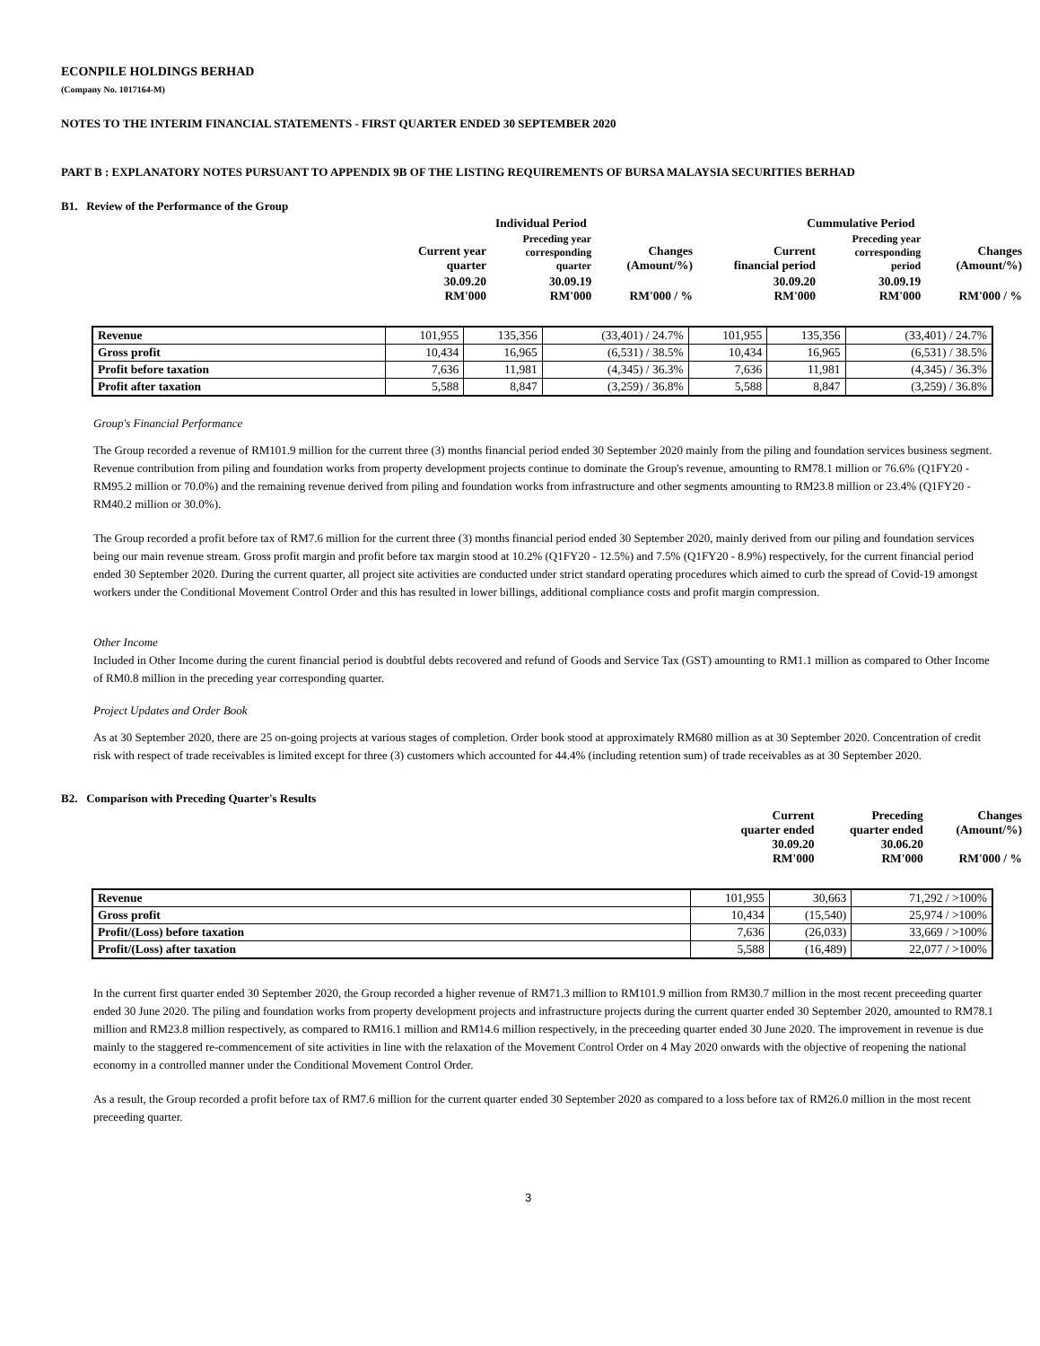ECONPILE HOLDINGS BERHAD
(Company No. 1017164-M)
NOTES TO THE INTERIM FINANCIAL STATEMENTS - FIRST QUARTER ENDED 30 SEPTEMBER 2020
PART B : EXPLANATORY NOTES PURSUANT TO APPENDIX 9B OF THE LISTING REQUIREMENTS OF BURSA MALAYSIA SECURITIES BERHAD
B1. Review of the Performance of the Group
| | Individual Period | | | Cummulative Period | | |
| | Current year quarter | Preceding year corresponding quarter | Changes (Amount/%) | Current financial period | Preceding year corresponding period | Changes (Amount/%) |
| | 30.09.20 RM'000 | 30.09.19 RM'000 | RM'000 / % | 30.09.20 RM'000 | 30.09.19 RM'000 | RM'000 / % |
| Revenue | 101,955 | 135,356 | (33,401) / 24.7% | 101,955 | 135,356 | (33,401) / 24.7% |
| Gross profit | 10,434 | 16,965 | (6,531) / 38.5% | 10,434 | 16,965 | (6,531) / 38.5% |
| Profit before taxation | 7,636 | 11,981 | (4,345) / 36.3% | 7,636 | 11,981 | (4,345) / 36.3% |
| Profit after taxation | 5,588 | 8,847 | (3,259) / 36.8% | 5,588 | 8,847 | (3,259) / 36.8% |
Group's Financial Performance
The Group recorded a revenue of RM101.9 million for the current three (3) months financial period ended 30 September 2020 mainly from the piling and foundation services business segment. Revenue contribution from piling and foundation works from property development projects continue to dominate the Group's revenue, amounting to RM78.1 million or 76.6% (Q1FY20 - RM95.2 million or 70.0%) and the remaining revenue derived from piling and foundation works from infrastructure and other segments amounting to RM23.8 million or 23.4% (Q1FY20 - RM40.2 million or 30.0%).
The Group recorded a profit before tax of RM7.6 million for the current three (3) months financial period ended 30 September 2020, mainly derived from our piling and foundation services being our main revenue stream. Gross profit margin and profit before tax margin stood at 10.2% (Q1FY20 - 12.5%) and 7.5% (Q1FY20 - 8.9%) respectively, for the current financial period ended 30 September 2020. During the current quarter, all project site activities are conducted under strict standard operating procedures which aimed to curb the spread of Covid-19 amongst workers under the Conditional Movement Control Order and this has resulted in lower billings, additional compliance costs and profit margin compression.
Other Income
Included in Other Income during the curent financial period is doubtful debts recovered and refund of Goods and Service Tax (GST) amounting to RM1.1 million as compared to Other Income of RM0.8 million in the preceding year corresponding quarter.
Project Updates and Order Book
As at 30 September 2020, there are 25 on-going projects at various stages of completion. Order book stood at approximately RM680 million as at 30 September 2020. Concentration of credit risk with respect of trade receivables is limited except for three (3) customers which accounted for 44.4% (including retention sum) of trade receivables as at 30 September 2020.
B2. Comparison with Preceding Quarter's Results
| | Current quarter ended 30.09.20 RM'000 | Preceding quarter ended 30.06.20 RM'000 | Changes (Amount/%) RM'000 / % |
| Revenue | 101,955 | 30,663 | 71,292 / >100% |
| Gross profit | 10,434 | (15,540) | 25,974 / >100% |
| Profit/(Loss) before taxation | 7,636 | (26,033) | 33,669 / >100% |
| Profit/(Loss) after taxation | 5,588 | (16,489) | 22,077 / >100% |
In the current first quarter ended 30 September 2020, the Group recorded a higher revenue of RM71.3 million to RM101.9 million from RM30.7 million in the most recent preceeding quarter ended 30 June 2020. The piling and foundation works from property development projects and infrastructure projects during the current quarter ended 30 September 2020, amounted to RM78.1 million and RM23.8 million respectively, as compared to RM16.1 million and RM14.6 million respectively, in the preceeding quarter ended 30 June 2020. The improvement in revenue is due mainly to the staggered re-commencement of site activities in line with the relaxation of the Movement Control Order on 4 May 2020 onwards with the objective of reopening the national economy in a controlled manner under the Conditional Movement Control Order.
As a result, the Group recorded a profit before tax of RM7.6 million for the current quarter ended 30 September 2020 as compared to a loss before tax of RM26.0 million in the most recent preceeding quarter.
3